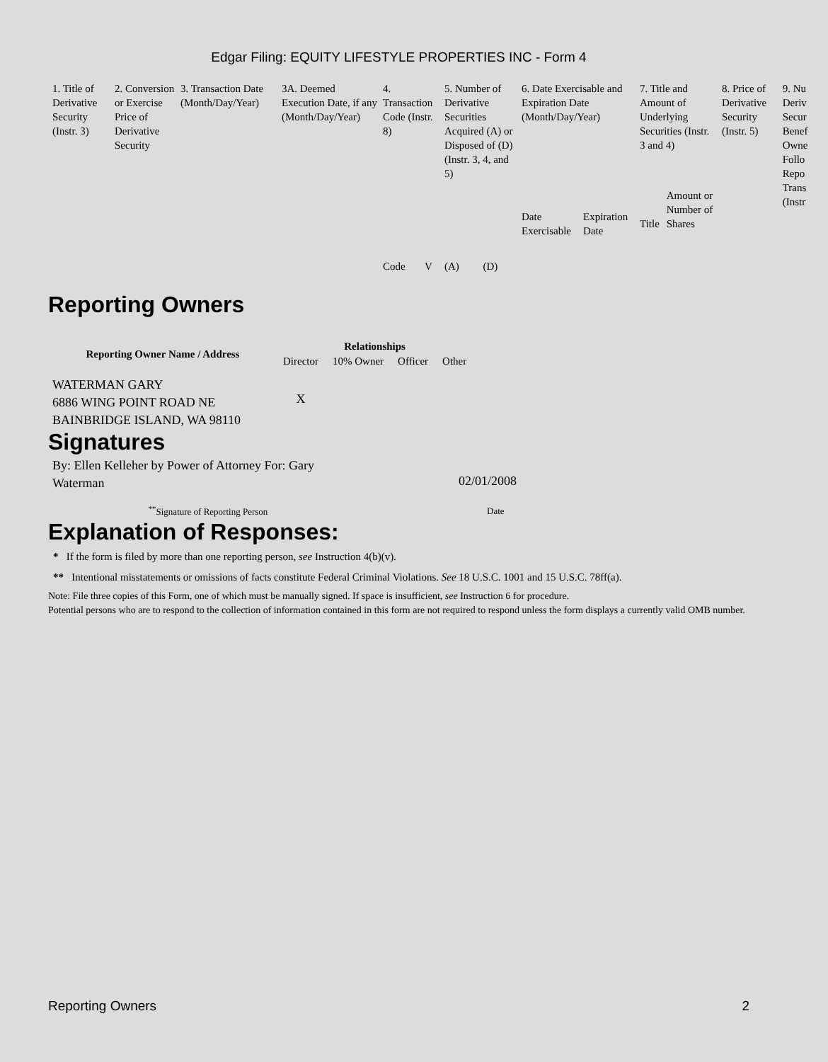Edgar Filing: EQUITY LIFESTYLE PROPERTIES INC - Form 4
| 1. Title of Derivative Security (Instr. 3) | 2. Conversion or Exercise Price of Derivative Security | 3. Transaction Date (Month/Day/Year) | 3A. Deemed Execution Date, if any (Month/Day/Year) | 4. Transaction Code (Instr. 8) | | 5. Number of Derivative Securities Acquired (A) or Disposed of (D) (Instr. 3, 4, and 5) | | 6. Date Exercisable and Expiration Date (Month/Day/Year) | | 7. Title and Amount of Underlying Securities (Instr. 3 and 4) | | 8. Price of Derivative Security (Instr. 5) | 9. Nu Deriv Secur Benef Owne Follo Repo Trans (Instr |
| --- | --- | --- | --- | --- | --- | --- | --- | --- | --- | --- | --- | --- | --- |
| | | | | Code | V | (A) | (D) | Date Exercisable | Expiration Date | Title | Amount or Number of Shares | | |
Reporting Owners
| Reporting Owner Name / Address | Relationships | | | |
| --- | --- | --- | --- | --- |
| | Director | 10% Owner | Officer | Other |
| WATERMAN GARY 6886 WING POINT ROAD NE BAINBRIDGE ISLAND, WA 98110 | X | | | |
Signatures
| By: Ellen Kelleher by Power of Attorney For: Gary Waterman | 02/01/2008 |
| <sup>**</sup> Signature of Reporting Person | Date |
Explanation of Responses:
* If the form is filed by more than one reporting person, see Instruction 4(b)(v).
** Intentional misstatements or omissions of facts constitute Federal Criminal Violations. See 18 U.S.C. 1001 and 15 U.S.C. 78ff(a).
Note: File three copies of this Form, one of which must be manually signed. If space is insufficient, see Instruction 6 for procedure.
Potential persons who are to respond to the collection of information contained in this form are not required to respond unless the form displays a currently valid OMB number.
Reporting Owners 2